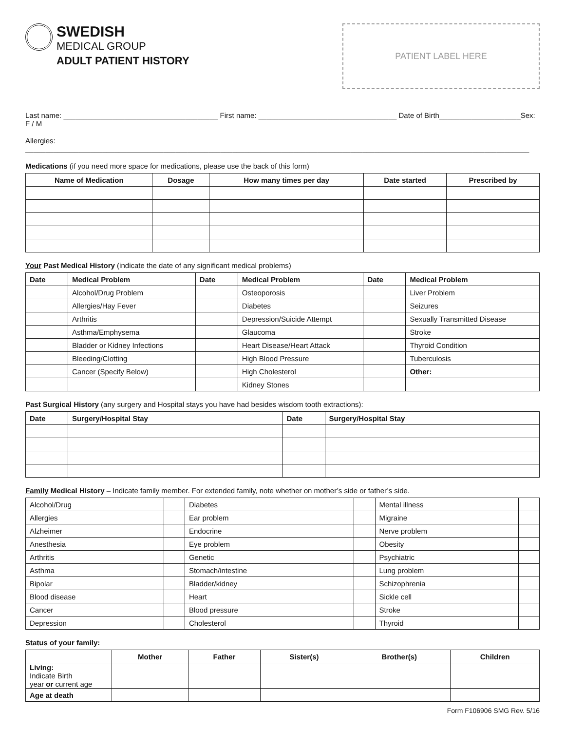SWEDISH
MEDICAL GROUP
ADULT PATIENT HISTORY
PATIENT LABEL HERE
Last name: ______________________________________ First name: __________________________________ Date of Birth____________________Sex: F / M
Allergies: ____________________________________________________________________________________________________________________________
Medications (if you need more space for medications, please use the back of this form)
| Name of Medication | Dosage | How many times per day | Date started | Prescribed by |
| --- | --- | --- | --- | --- |
Your Past Medical History (indicate the date of any significant medical problems)
| Date | Medical Problem | Date | Medical Problem | Date | Medical Problem |
| --- | --- | --- | --- | --- | --- |
| | Alcohol/Drug Problem | | Osteoporosis | | Liver Problem |
| | Allergies/Hay Fever | | Diabetes | | Seizures |
| | Arthritis | | Depression/Suicide Attempt | | Sexually Transmitted Disease |
| | Asthma/Emphysema | | Glaucoma | | Stroke |
| | Bladder or Kidney Infections | | Heart Disease/Heart Attack | | Thyroid Condition |
| | Bleeding/Clotting | | High Blood Pressure | | Tuberculosis |
| | Cancer (Specify Below) | | High Cholesterol | | Other: |
| | | | Kidney Stones | | |
Past Surgical History (any surgery and Hospital stays you have had besides wisdom tooth extractions):
| Date | Surgery/Hospital Stay | Date | Surgery/Hospital Stay |
| --- | --- | --- | --- |
Family Medical History – Indicate family member. For extended family, note whether on mother’s side or father’s side.
| Alcohol/Drug | | Diabetes | | Mental illness | |
| Allergies | | Ear problem | | Migraine | |
| Alzheimer | | Endocrine | | Nerve problem | |
| Anesthesia | | Eye problem | | Obesity | |
| Arthritis | | Genetic | | Psychiatric | |
| Asthma | | Stomach/intestine | | Lung problem | |
| Bipolar | | Bladder/kidney | | Schizophrenia | |
| Blood disease | | Heart | | Sickle cell | |
| Cancer | | Blood pressure | | Stroke | |
| Depression | | Cholesterol | | Thyroid | |
Status of your family:
| | Mother | Father | Sister(s) | Brother(s) | Children |
| --- | --- | --- | --- | --- | --- |
| Living: Indicate Birth year or current age | | | | | |
| Age at death | | | | | |
Form F106906 SMG Rev. 5/16